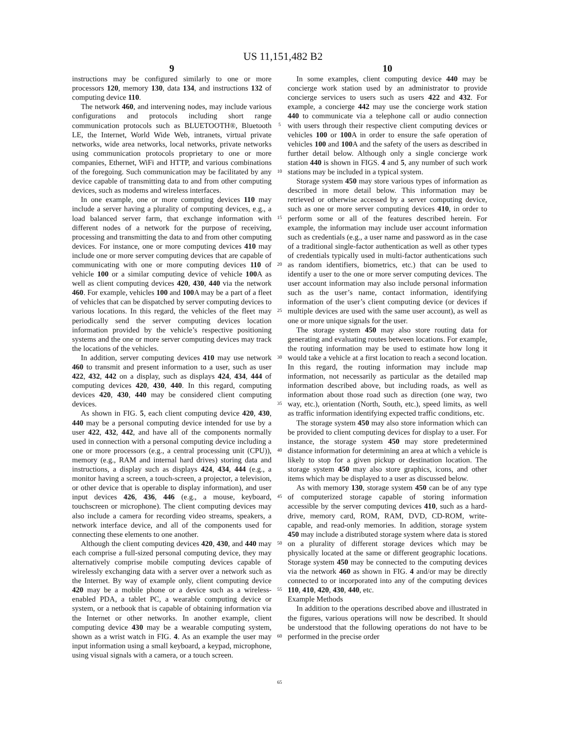US 11,151,482 B2
9
instructions may be configured similarly to one or more processors 120, memory 130, data 134, and instructions 132 of computing device 110.
The network 460, and intervening nodes, may include various configurations and protocols including short range communication protocols such as BLUETOOTH®, Bluetooth LE, the Internet, World Wide Web, intranets, virtual private networks, wide area networks, local networks, private networks using communication protocols proprietary to one or more companies, Ethernet, WiFi and HTTP, and various combinations of the foregoing. Such communication may be facilitated by any device capable of transmitting data to and from other computing devices, such as modems and wireless interfaces.
In one example, one or more computing devices 110 may include a server having a plurality of computing devices, e.g., a load balanced server farm, that exchange information with different nodes of a network for the purpose of receiving, processing and transmitting the data to and from other computing devices. For instance, one or more computing devices 410 may include one or more server computing devices that are capable of communicating with one or more computing devices 110 of vehicle 100 or a similar computing device of vehicle 100 A as well as client computing devices 420, 430, 440 via the network 460. For example, vehicles 100 and 100 A may be a part of a fleet of vehicles that can be dispatched by server computing devices to various locations. In this regard, the vehicles of the fleet may periodically send the server computing devices location information provided by the vehicle’s respective positioning systems and the one or more server computing devices may track the locations of the vehicles.
In addition, server computing devices 410 may use network 460 to transmit and present information to a user, such as user 422, 432, 442 on a display, such as displays 424, 434, 444 of computing devices 420, 430, 440. In this regard, computing devices 420, 430, 440 may be considered client computing devices.
As shown in FIG. 5, each client computing device 420, 430, 440 may be a personal computing device intended for use by a user 422, 432, 442, and have all of the components normally used in connection with a personal computing device including a one or more processors (e.g., a central processing unit (CPU)), memory (e.g., RAM and internal hard drives) storing data and instructions, a display such as displays 424, 434, 444 (e.g., a monitor having a screen, a touch-screen, a projector, a television, or other device that is operable to display information), and user input devices 426, 436, 446 (e.g., a mouse, keyboard, touchscreen or microphone). The client computing devices may also include a camera for recording video streams, speakers, a network interface device, and all of the components used for connecting these elements to one another.
Although the client computing devices 420, 430, and 440 may each comprise a full-sized personal computing device, they may alternatively comprise mobile computing devices capable of wirelessly exchanging data with a server over a network such as the Internet. By way of example only, client computing device 420 may be a mobile phone or a device such as a wireless-enabled PDA, a tablet PC, a wearable computing device or system, or a netbook that is capable of obtaining information via the Internet or other networks. In another example, client computing device 430 may be a wearable computing system, shown as a wrist watch in FIG. 4. As an example the user may input information using a small keyboard, a keypad, microphone, using visual signals with a camera, or a touch screen.
5
10
15
20
25
30
35
40
45
50
55
60
65
10
In some examples, client computing device 440 may be concierge work station used by an administrator to provide concierge services to users such as users 422 and 432. For example, a concierge 442 may use the concierge work station 440 to communicate via a telephone call or audio connection with users through their respective client computing devices or vehicles 100 or 100 A in order to ensure the safe operation of vehicles 100 and 100 A and the safety of the users as described in further detail below. Although only a single concierge work station 440 is shown in FIGS. 4 and 5, any number of such work stations may be included in a typical system.
Storage system 450 may store various types of information as described in more detail below. This information may be retrieved or otherwise accessed by a server computing device, such as one or more server computing devices 410, in order to perform some or all of the features described herein. For example, the information may include user account information such as credentials (e.g., a user name and password as in the case of a traditional single-factor authentication as well as other types of credentials typically used in multi-factor authentications such as random identifiers, biometrics, etc.) that can be used to identify a user to the one or more server computing devices. The user account information may also include personal information such as the user’s name, contact information, identifying information of the user’s client computing device (or devices if multiple devices are used with the same user account), as well as one or more unique signals for the user.
The storage system 450 may also store routing data for generating and evaluating routes between locations. For example, the routing information may be used to estimate how long it would take a vehicle at a first location to reach a second location. In this regard, the routing information may include map information, not necessarily as particular as the detailed map information described above, but including roads, as well as information about those road such as direction (one way, two way, etc.), orientation (North, South, etc.), speed limits, as well as traffic information identifying expected traffic conditions, etc.
The storage system 450 may also store information which can be provided to client computing devices for display to a user. For instance, the storage system 450 may store predetermined distance information for determining an area at which a vehicle is likely to stop for a given pickup or destination location. The storage system 450 may also store graphics, icons, and other items which may be displayed to a user as discussed below.
As with memory 130, storage system 450 can be of any type of computerized storage capable of storing information accessible by the server computing devices 410, such as a hard-drive, memory card, ROM, RAM, DVD, CD-ROM, write-capable, and read-only memories. In addition, storage system 450 may include a distributed storage system where data is stored on a plurality of different storage devices which may be physically located at the same or different geographic locations. Storage system 450 may be connected to the computing devices via the network 460 as shown in FIG. 4 and/or may be directly connected to or incorporated into any of the computing devices 110, 410, 420, 430, 440, etc.
Example Methods
In addition to the operations described above and illustrated in the figures, various operations will now be described. It should be understood that the following operations do not have to be performed in the precise order